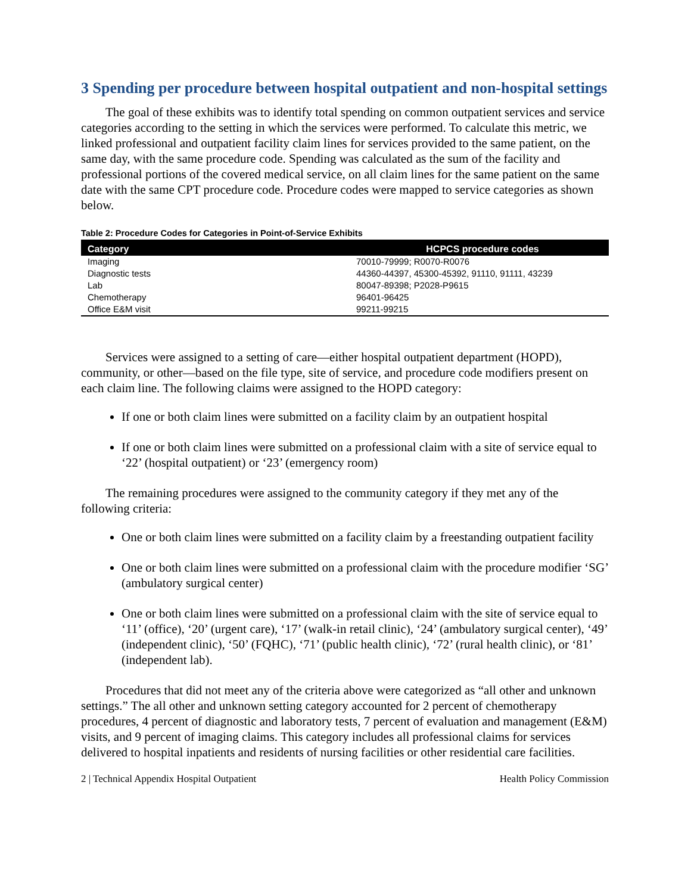3 Spending per procedure between hospital outpatient and non-hospital settings
The goal of these exhibits was to identify total spending on common outpatient services and service categories according to the setting in which the services were performed. To calculate this metric, we linked professional and outpatient facility claim lines for services provided to the same patient, on the same day, with the same procedure code. Spending was calculated as the sum of the facility and professional portions of the covered medical service, on all claim lines for the same patient on the same date with the same CPT procedure code. Procedure codes were mapped to service categories as shown below.
Table 2: Procedure Codes for Categories in Point-of-Service Exhibits
| Category | HCPCS procedure codes |
| --- | --- |
| Imaging | 70010-79999; R0070-R0076 |
| Diagnostic tests | 44360-44397, 45300-45392, 91110, 91111, 43239 |
| Lab | 80047-89398; P2028-P9615 |
| Chemotherapy | 96401-96425 |
| Office E&M visit | 99211-99215 |
Services were assigned to a setting of care—either hospital outpatient department (HOPD), community, or other—based on the file type, site of service, and procedure code modifiers present on each claim line. The following claims were assigned to the HOPD category:
If one or both claim lines were submitted on a facility claim by an outpatient hospital
If one or both claim lines were submitted on a professional claim with a site of service equal to ‘22’ (hospital outpatient) or ‘23’ (emergency room)
The remaining procedures were assigned to the community category if they met any of the following criteria:
One or both claim lines were submitted on a facility claim by a freestanding outpatient facility
One or both claim lines were submitted on a professional claim with the procedure modifier ‘SG’ (ambulatory surgical center)
One or both claim lines were submitted on a professional claim with the site of service equal to ‘11’ (office), ‘20’ (urgent care), ‘17’ (walk-in retail clinic), ‘24’ (ambulatory surgical center), ‘49’ (independent clinic), ‘50’ (FQHC), ‘71’ (public health clinic), ‘72’ (rural health clinic), or ‘81’ (independent lab).
Procedures that did not meet any of the criteria above were categorized as “all other and unknown settings.” The all other and unknown setting category accounted for 2 percent of chemotherapy procedures, 4 percent of diagnostic and laboratory tests, 7 percent of evaluation and management (E&M) visits, and 9 percent of imaging claims. This category includes all professional claims for services delivered to hospital inpatients and residents of nursing facilities or other residential care facilities.
2 | Technical Appendix Hospital Outpatient Health Policy Commission